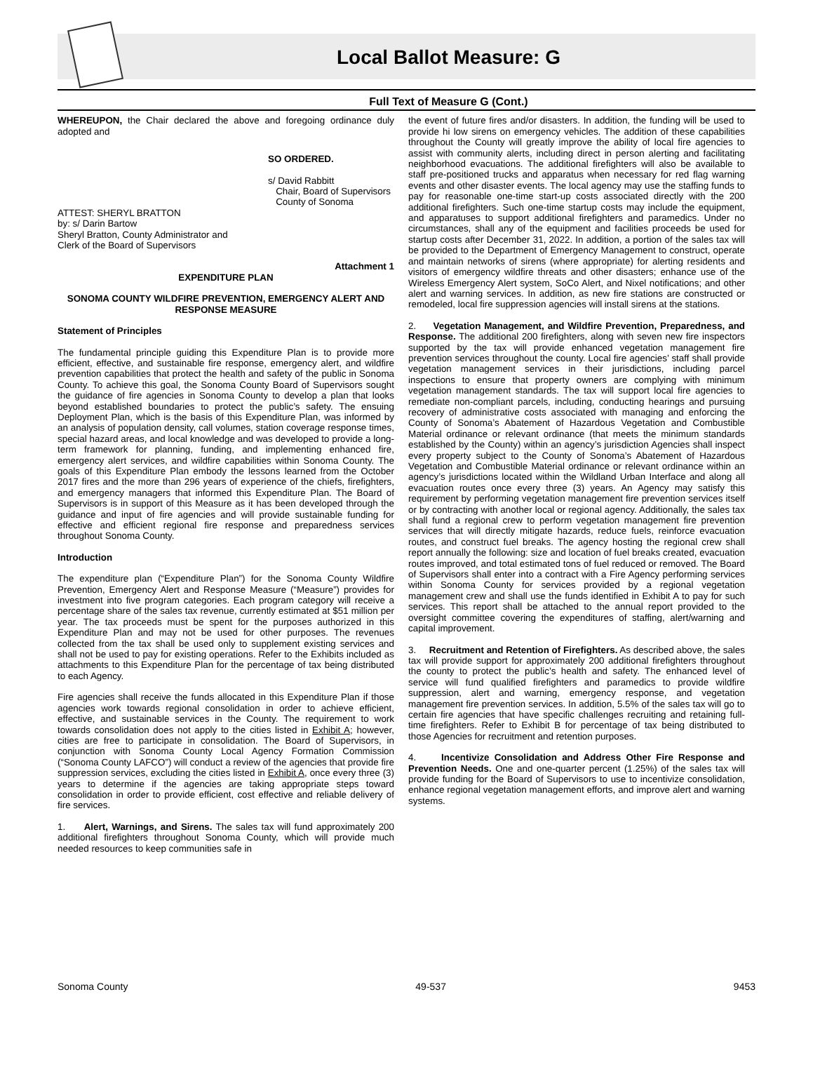Local Ballot Measure: G
Full Text of Measure G (Cont.)
WHEREUPON, the Chair declared the above and foregoing ordinance duly adopted and
SO ORDERED.
s/ David Rabbitt
Chair, Board of Supervisors
County of Sonoma
ATTEST: SHERYL BRATTON
by: s/ Darin Bartow
Sheryl Bratton, County Administrator and
Clerk of the Board of Supervisors
Attachment 1
EXPENDITURE PLAN
SONOMA COUNTY WILDFIRE PREVENTION, EMERGENCY ALERT AND RESPONSE MEASURE
Statement of Principles
The fundamental principle guiding this Expenditure Plan is to provide more efficient, effective, and sustainable fire response, emergency alert, and wildfire prevention capabilities that protect the health and safety of the public in Sonoma County. To achieve this goal, the Sonoma County Board of Supervisors sought the guidance of fire agencies in Sonoma County to develop a plan that looks beyond established boundaries to protect the public’s safety. The ensuing Deployment Plan, which is the basis of this Expenditure Plan, was informed by an analysis of population density, call volumes, station coverage response times, special hazard areas, and local knowledge and was developed to provide a long-term framework for planning, funding, and implementing enhanced fire, emergency alert services, and wildfire capabilities within Sonoma County. The goals of this Expenditure Plan embody the lessons learned from the October 2017 fires and the more than 296 years of experience of the chiefs, firefighters, and emergency managers that informed this Expenditure Plan. The Board of Supervisors is in support of this Measure as it has been developed through the guidance and input of fire agencies and will provide sustainable funding for effective and efficient regional fire response and preparedness services throughout Sonoma County.
Introduction
The expenditure plan (“Expenditure Plan”) for the Sonoma County Wildfire Prevention, Emergency Alert and Response Measure (“Measure”) provides for investment into five program categories. Each program category will receive a percentage share of the sales tax revenue, currently estimated at $51 million per year. The tax proceeds must be spent for the purposes authorized in this Expenditure Plan and may not be used for other purposes. The revenues collected from the tax shall be used only to supplement existing services and shall not be used to pay for existing operations. Refer to the Exhibits included as attachments to this Expenditure Plan for the percentage of tax being distributed to each Agency.
Fire agencies shall receive the funds allocated in this Expenditure Plan if those agencies work towards regional consolidation in order to achieve efficient, effective, and sustainable services in the County. The requirement to work towards consolidation does not apply to the cities listed in Exhibit A; however, cities are free to participate in consolidation. The Board of Supervisors, in conjunction with Sonoma County Local Agency Formation Commission (“Sonoma County LAFCO”) will conduct a review of the agencies that provide fire suppression services, excluding the cities listed in Exhibit A, once every three (3) years to determine if the agencies are taking appropriate steps toward consolidation in order to provide efficient, cost effective and reliable delivery of fire services.
1. Alert, Warnings, and Sirens. The sales tax will fund approximately 200 additional firefighters throughout Sonoma County, which will provide much needed resources to keep communities safe in
the event of future fires and/or disasters. In addition, the funding will be used to provide hi low sirens on emergency vehicles. The addition of these capabilities throughout the County will greatly improve the ability of local fire agencies to assist with community alerts, including direct in person alerting and facilitating neighborhood evacuations. The additional firefighters will also be available to staff pre-positioned trucks and apparatus when necessary for red flag warning events and other disaster events. The local agency may use the staffing funds to pay for reasonable one-time start-up costs associated directly with the 200 additional firefighters. Such one-time startup costs may include the equipment, and apparatuses to support additional firefighters and paramedics. Under no circumstances, shall any of the equipment and facilities proceeds be used for startup costs after December 31, 2022. In addition, a portion of the sales tax will be provided to the Department of Emergency Management to construct, operate and maintain networks of sirens (where appropriate) for alerting residents and visitors of emergency wildfire threats and other disasters; enhance use of the Wireless Emergency Alert system, SoCo Alert, and Nixel notifications; and other alert and warning services. In addition, as new fire stations are constructed or remodeled, local fire suppression agencies will install sirens at the stations.
2. Vegetation Management, and Wildfire Prevention, Preparedness, and Response. The additional 200 firefighters, along with seven new fire inspectors supported by the tax will provide enhanced vegetation management fire prevention services throughout the county. Local fire agencies’ staff shall provide vegetation management services in their jurisdictions, including parcel inspections to ensure that property owners are complying with minimum vegetation management standards. The tax will support local fire agencies to remediate non-compliant parcels, including, conducting hearings and pursuing recovery of administrative costs associated with managing and enforcing the County of Sonoma’s Abatement of Hazardous Vegetation and Combustible Material ordinance or relevant ordinance (that meets the minimum standards established by the County) within an agency’s jurisdiction Agencies shall inspect every property subject to the County of Sonoma’s Abatement of Hazardous Vegetation and Combustible Material ordinance or relevant ordinance within an agency’s jurisdictions located within the Wildland Urban Interface and along all evacuation routes once every three (3) years. An Agency may satisfy this requirement by performing vegetation management fire prevention services itself or by contracting with another local or regional agency. Additionally, the sales tax shall fund a regional crew to perform vegetation management fire prevention services that will directly mitigate hazards, reduce fuels, reinforce evacuation routes, and construct fuel breaks. The agency hosting the regional crew shall report annually the following: size and location of fuel breaks created, evacuation routes improved, and total estimated tons of fuel reduced or removed. The Board of Supervisors shall enter into a contract with a Fire Agency performing services within Sonoma County for services provided by a regional vegetation management crew and shall use the funds identified in Exhibit A to pay for such services. This report shall be attached to the annual report provided to the oversight committee covering the expenditures of staffing, alert/warning and capital improvement.
3. Recruitment and Retention of Firefighters. As described above, the sales tax will provide support for approximately 200 additional firefighters throughout the county to protect the public’s health and safety. The enhanced level of service will fund qualified firefighters and paramedics to provide wildfire suppression, alert and warning, emergency response, and vegetation management fire prevention services. In addition, 5.5% of the sales tax will go to certain fire agencies that have specific challenges recruiting and retaining full-time firefighters. Refer to Exhibit B for percentage of tax being distributed to those Agencies for recruitment and retention purposes.
4. Incentivize Consolidation and Address Other Fire Response and Prevention Needs. One and one-quarter percent (1.25%) of the sales tax will provide funding for the Board of Supervisors to use to incentivize consolidation, enhance regional vegetation management efforts, and improve alert and warning systems.
Sonoma County 49-537 9453